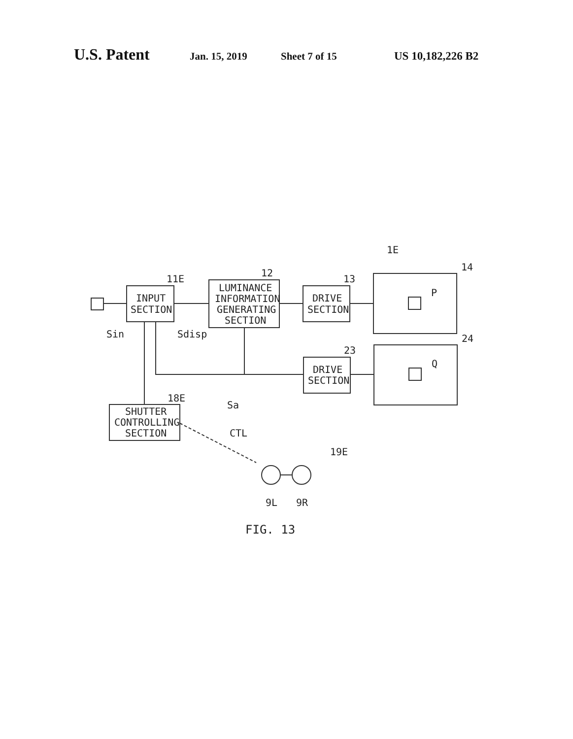U.S. Patent Jan. 15, 2019 Sheet 7 of 15 US 10,182,226 B2
1E
INPUT
SECTION
11E
LUMINANCE
INFORMATION
GENERATING
SECTION
12
DRIVE
SECTION
13
P
14
DRIVE
SECTION
23
Q
24
SHUTTER
CONTROLLING
SECTION
18E
Sin
Sdisp
Sa
CTL
19E
9L
9R
FIG. 13